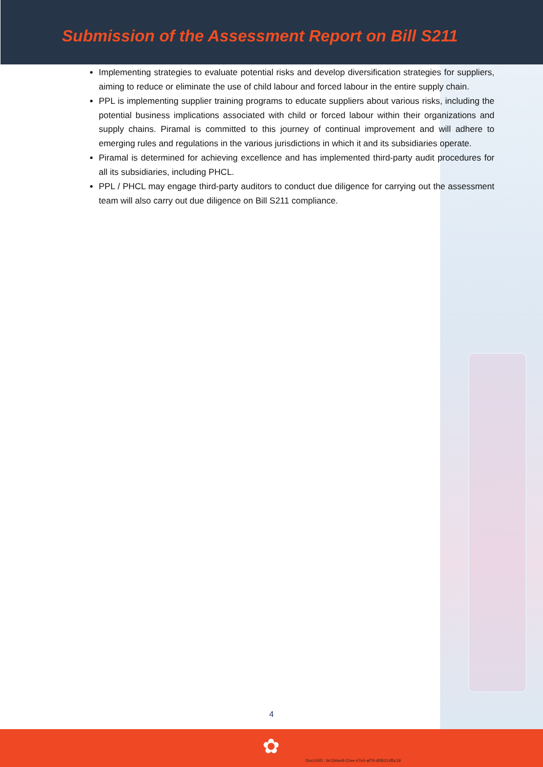Submission of the Assessment Report on Bill S211
Implementing strategies to evaluate potential risks and develop diversification strategies for suppliers, aiming to reduce or eliminate the use of child labour and forced labour in the entire supply chain.
PPL is implementing supplier training programs to educate suppliers about various risks, including the potential business implications associated with child or forced labour within their organizations and supply chains. Piramal is committed to this journey of continual improvement and will adhere to emerging rules and regulations in the various jurisdictions in which it and its subsidiaries operate.
Piramal is determined for achieving excellence and has implemented third-party audit procedures for all its subsidiaries, including PHCL.
PPL / PHCL may engage third-party auditors to conduct due diligence for carrying out the assessment team will also carry out due diligence on Bill S211 compliance.
4
✿
DocUUID : 9c156ee9-21ee-47e5-af79-d0f6214f5c19